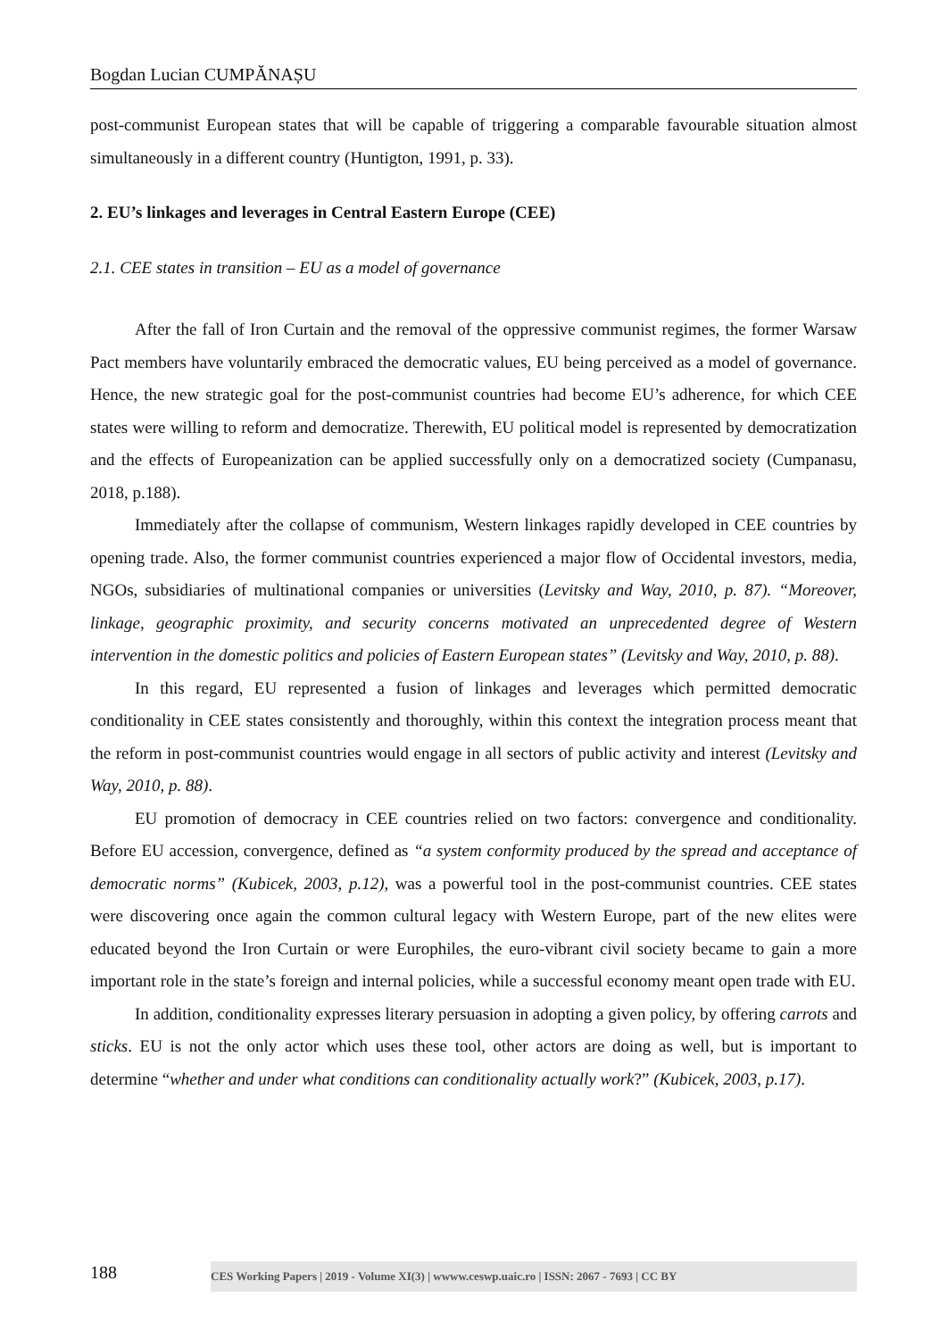Bogdan Lucian CUMPĂNAȘU
post-communist European states that will be capable of triggering a comparable favourable situation almost simultaneously in a different country (Huntigton, 1991, p. 33).
2. EU’s linkages and leverages in Central Eastern Europe (CEE)
2.1. CEE states in transition – EU as a model of governance
After the fall of Iron Curtain and the removal of the oppressive communist regimes, the former Warsaw Pact members have voluntarily embraced the democratic values, EU being perceived as a model of governance. Hence, the new strategic goal for the post-communist countries had become EU’s adherence, for which CEE states were willing to reform and democratize. Therewith, EU political model is represented by democratization and the effects of Europeanization can be applied successfully only on a democratized society (Cumpanasu, 2018, p.188).
Immediately after the collapse of communism, Western linkages rapidly developed in CEE countries by opening trade. Also, the former communist countries experienced a major flow of Occidental investors, media, NGOs, subsidiaries of multinational companies or universities (Levitsky and Way, 2010, p. 87). “Moreover, linkage, geographic proximity, and security concerns motivated an unprecedented degree of Western intervention in the domestic politics and policies of Eastern European states” (Levitsky and Way, 2010, p. 88).
In this regard, EU represented a fusion of linkages and leverages which permitted democratic conditionality in CEE states consistently and thoroughly, within this context the integration process meant that the reform in post-communist countries would engage in all sectors of public activity and interest (Levitsky and Way, 2010, p. 88).
EU promotion of democracy in CEE countries relied on two factors: convergence and conditionality. Before EU accession, convergence, defined as “a system conformity produced by the spread and acceptance of democratic norms” (Kubicek, 2003, p.12), was a powerful tool in the post-communist countries. CEE states were discovering once again the common cultural legacy with Western Europe, part of the new elites were educated beyond the Iron Curtain or were Europhiles, the euro-vibrant civil society became to gain a more important role in the state’s foreign and internal policies, while a successful economy meant open trade with EU.
In addition, conditionality expresses literary persuasion in adopting a given policy, by offering carrots and sticks. EU is not the only actor which uses these tool, other actors are doing as well, but is important to determine “whether and under what conditions can conditionality actually work?” (Kubicek, 2003, p.17).
188 CES Working Papers | 2019 - Volume XI(3) | wwww.ceswp.uaic.ro | ISSN: 2067 - 7693 | CC BY